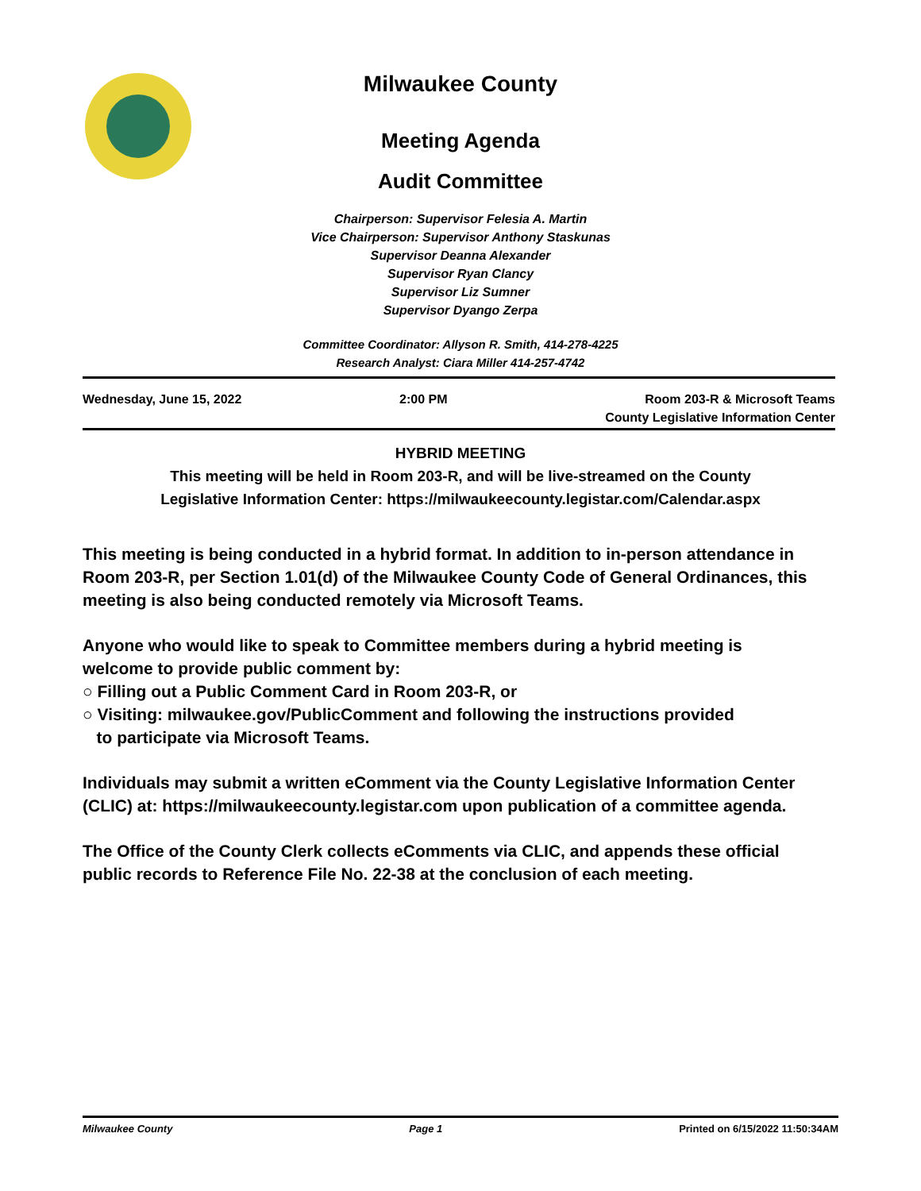Milwaukee County
Meeting Agenda
Audit Committee
Chairperson: Supervisor Felesia A. Martin
Vice Chairperson: Supervisor Anthony Staskunas
Supervisor Deanna Alexander
Supervisor Ryan Clancy
Supervisor Liz Sumner
Supervisor Dyango Zerpa
Committee Coordinator: Allyson R. Smith, 414-278-4225
Research Analyst: Ciara Miller 414-257-4742
Wednesday, June 15, 2022 2:00 PM Room 203-R & Microsoft Teams
County Legislative Information Center
HYBRID MEETING
This meeting will be held in Room 203-R, and will be live-streamed on the County
Legislative Information Center: https://milwaukeecounty.legistar.com/Calendar.aspx
This meeting is being conducted in a hybrid format. In addition to in-person attendance in Room 203-R, per Section 1.01(d) of the Milwaukee County Code of General Ordinances, this meeting is also being conducted remotely via Microsoft Teams.
Anyone who would like to speak to Committee members during a hybrid meeting is welcome to provide public comment by:
○ Filling out a Public Comment Card in Room 203-R, or
○ Visiting: milwaukee.gov/PublicComment and following the instructions provided
to participate via Microsoft Teams.
Individuals may submit a written eComment via the County Legislative Information Center (CLIC) at: https://milwaukeecounty.legistar.com upon publication of a committee agenda.
The Office of the County Clerk collects eComments via CLIC, and appends these official public records to Reference File No. 22-38 at the conclusion of each meeting.
Milwaukee County Page 1 Printed on 6/15/2022 11:50:34AM